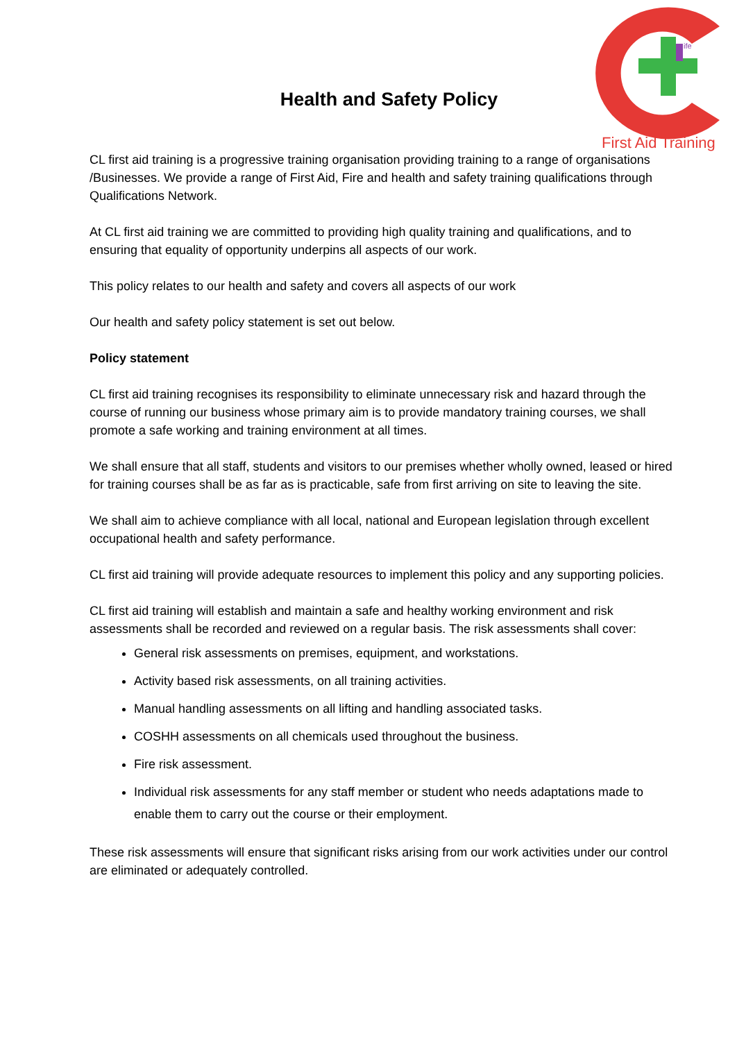ife
First Aid Training
Health and Safety Policy
CL first aid training is a progressive training organisation providing training to a range of organisations /Businesses. We provide a range of First Aid, Fire and health and safety training qualifications through Qualifications Network.
At CL first aid training we are committed to providing high quality training and qualifications, and to ensuring that equality of opportunity underpins all aspects of our work.
This policy relates to our health and safety and covers all aspects of our work
Our health and safety policy statement is set out below.
Policy statement
CL first aid training recognises its responsibility to eliminate unnecessary risk and hazard through the course of running our business whose primary aim is to provide mandatory training courses, we shall promote a safe working and training environment at all times.
We shall ensure that all staff, students and visitors to our premises whether wholly owned, leased or hired for training courses shall be as far as is practicable, safe from first arriving on site to leaving the site.
We shall aim to achieve compliance with all local, national and European legislation through excellent occupational health and safety performance.
CL first aid training will provide adequate resources to implement this policy and any supporting policies.
CL first aid training will establish and maintain a safe and healthy working environment and risk assessments shall be recorded and reviewed on a regular basis. The risk assessments shall cover:
General risk assessments on premises, equipment, and workstations.
Activity based risk assessments, on all training activities.
Manual handling assessments on all lifting and handling associated tasks.
COSHH assessments on all chemicals used throughout the business.
Fire risk assessment.
Individual risk assessments for any staff member or student who needs adaptations made to enable them to carry out the course or their employment.
These risk assessments will ensure that significant risks arising from our work activities under our control are eliminated or adequately controlled.